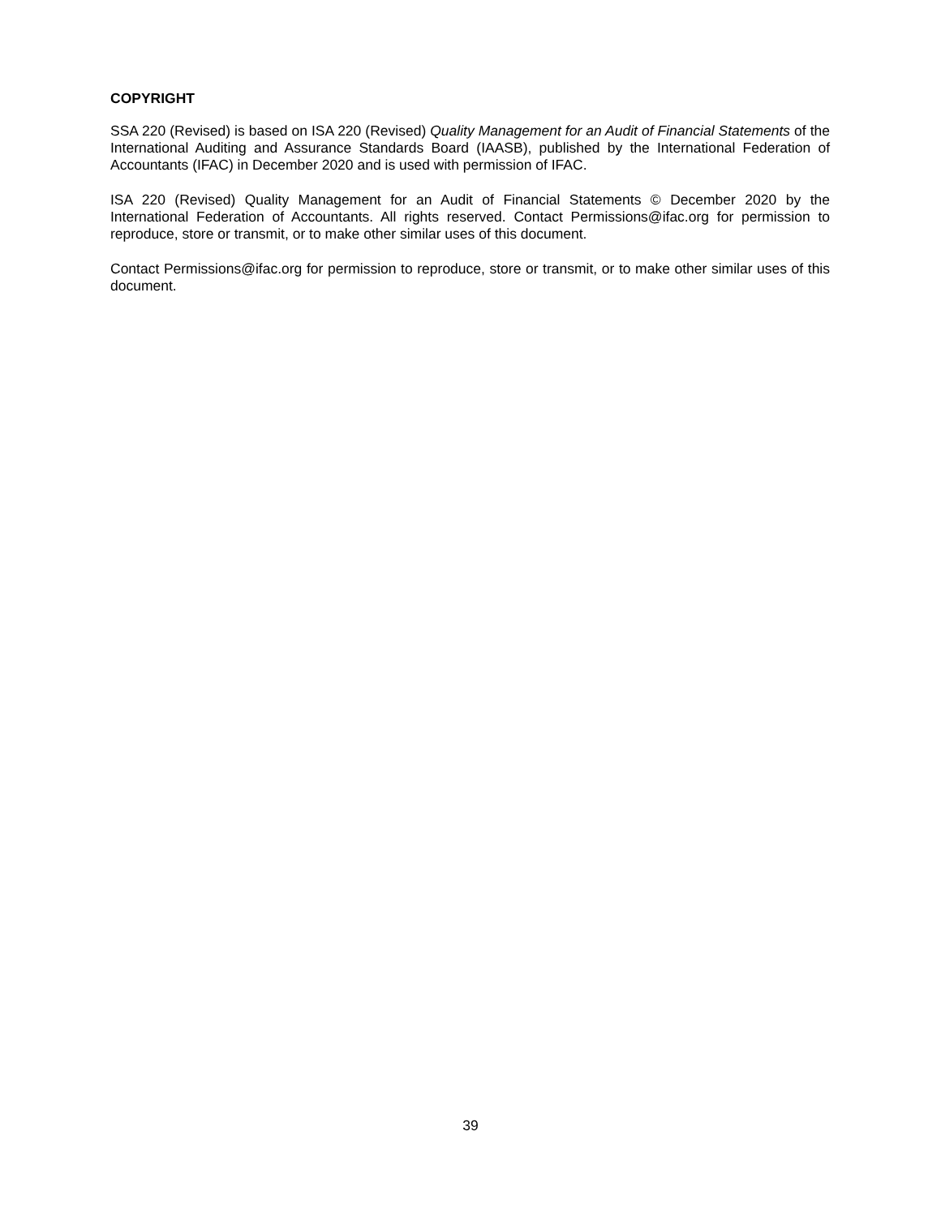COPYRIGHT
SSA 220 (Revised) is based on ISA 220 (Revised) Quality Management for an Audit of Financial Statements of the International Auditing and Assurance Standards Board (IAASB), published by the International Federation of Accountants (IFAC) in December 2020 and is used with permission of IFAC.
ISA 220 (Revised) Quality Management for an Audit of Financial Statements © December 2020 by the International Federation of Accountants. All rights reserved. Contact Permissions@ifac.org for permission to reproduce, store or transmit, or to make other similar uses of this document.
Contact Permissions@ifac.org for permission to reproduce, store or transmit, or to make other similar uses of this document.
39